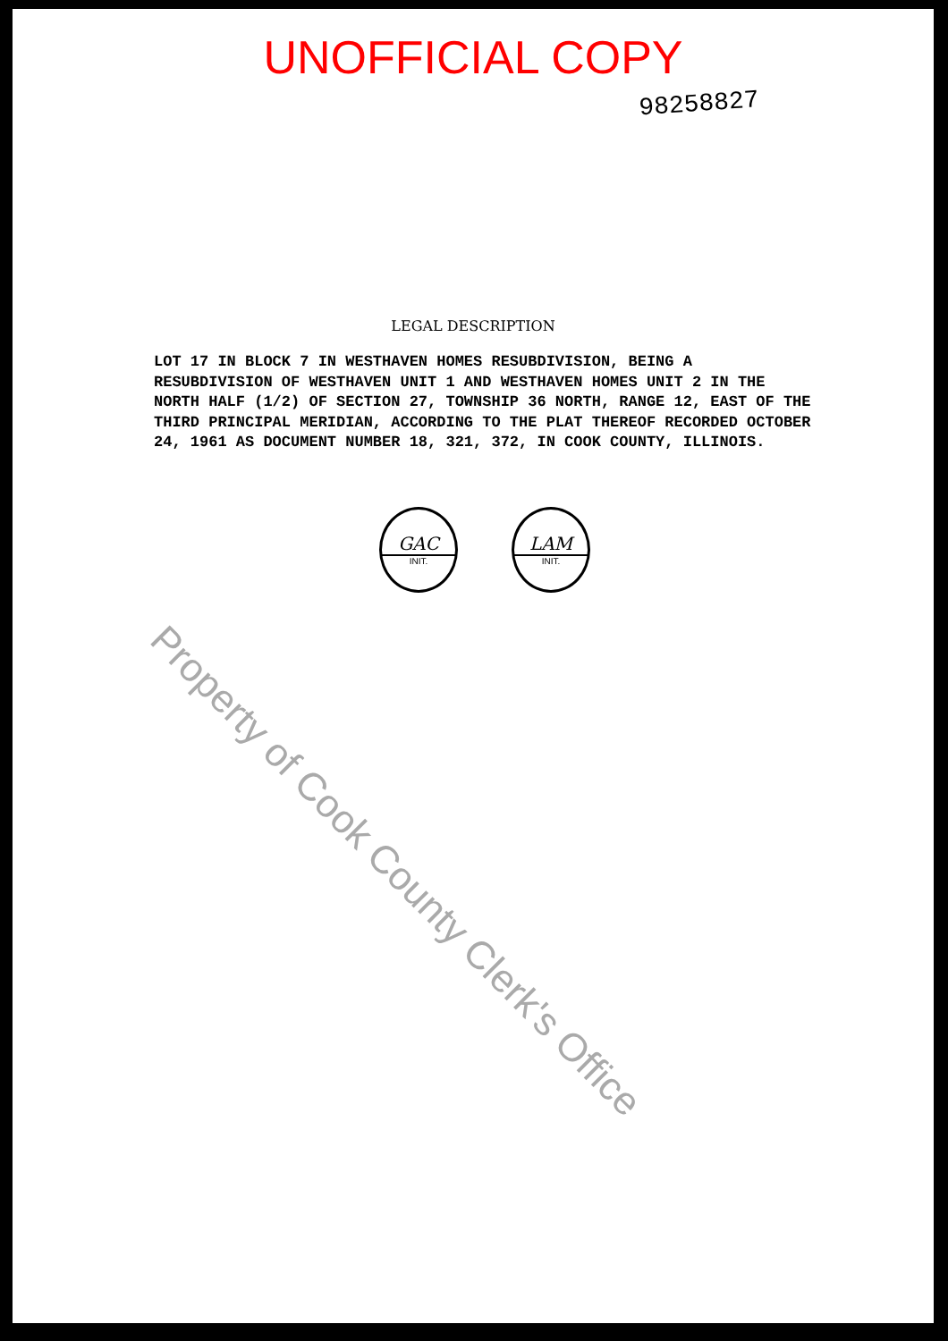UNOFFICIAL COPY
98258827
LEGAL DESCRIPTION
LOT 17 IN BLOCK 7 IN WESTHAVEN HOMES RESUBDIVISION, BEING A RESUBDIVISION OF WESTHAVEN UNIT 1 AND WESTHAVEN HOMES UNIT 2 IN THE NORTH HALF (1/2) OF SECTION 27, TOWNSHIP 36 NORTH, RANGE 12, EAST OF THE THIRD PRINCIPAL MERIDIAN, ACCORDING TO THE PLAT THEREOF RECORDED OCTOBER 24, 1961 AS DOCUMENT NUMBER 18, 321, 372, IN COOK COUNTY, ILLINOIS.
GAC
INIT.
LAM
INIT.
Property of Cook County Clerk's Office